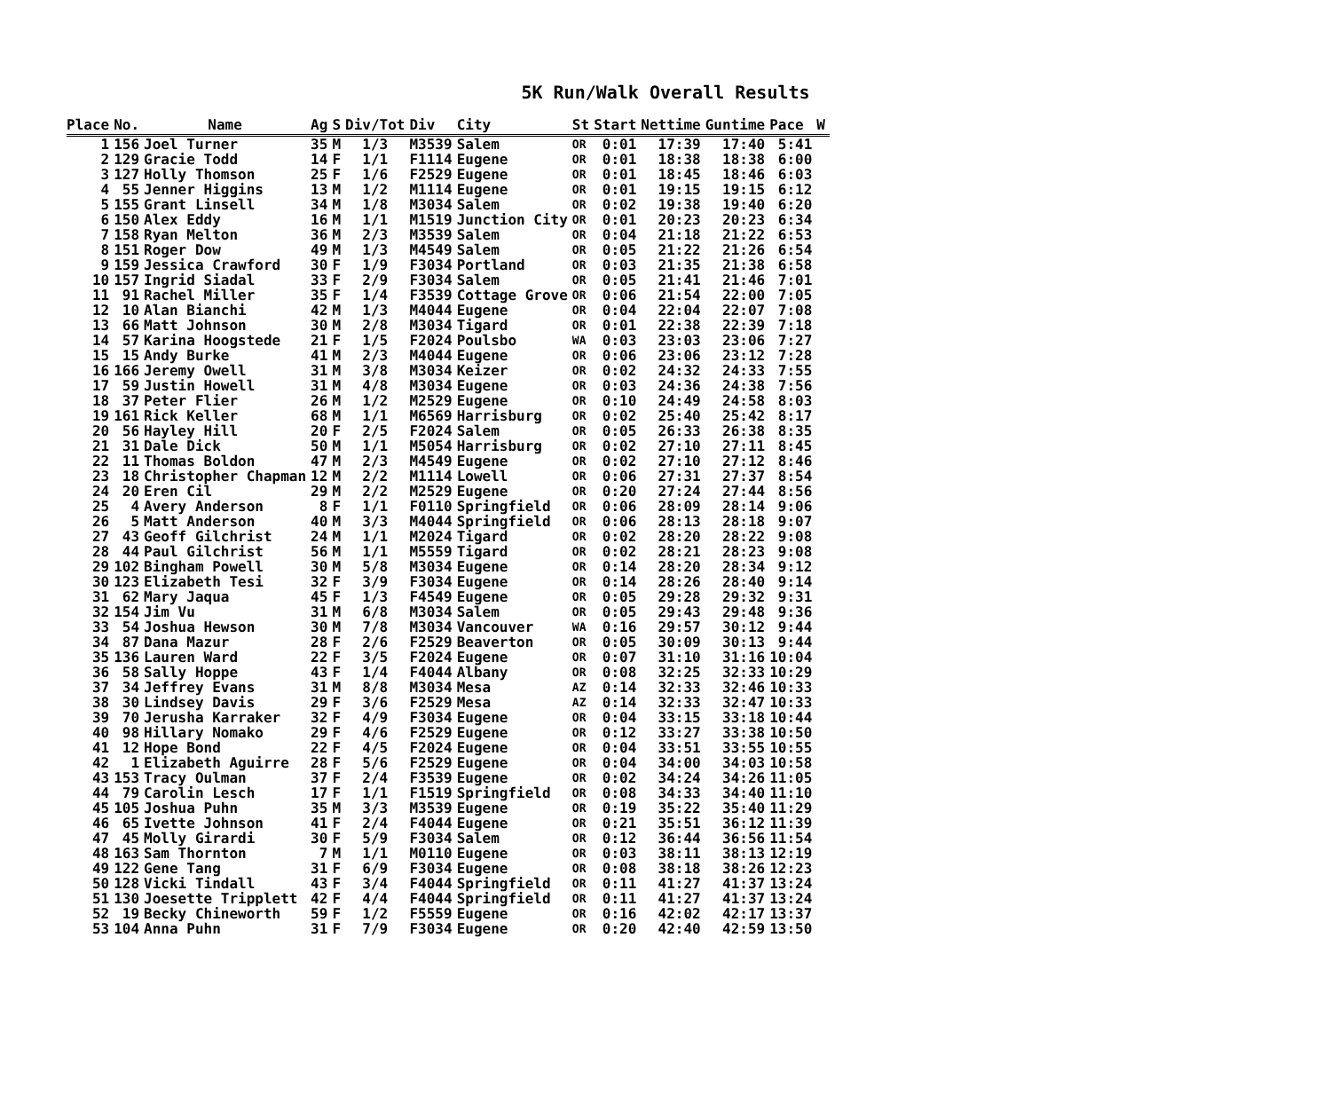5K Run/Walk Overall Results
| Place | No. | Name | Ag | S | Div/Tot | Div | City | St | Start | Nettime | Guntime | Pace | W |
| --- | --- | --- | --- | --- | --- | --- | --- | --- | --- | --- | --- | --- | --- |
| 1 | 156 | Joel Turner | 35 | M | 1/3 | M3539 | Salem | OR | 0:01 | 17:39 | 17:40 | 5:41 | |
| 2 | 129 | Gracie Todd | 14 | F | 1/1 | F1114 | Eugene | OR | 0:01 | 18:38 | 18:38 | 6:00 | |
| 3 | 127 | Holly Thomson | 25 | F | 1/6 | F2529 | Eugene | OR | 0:01 | 18:45 | 18:46 | 6:03 | |
| 4 | 55 | Jenner Higgins | 13 | M | 1/2 | M1114 | Eugene | OR | 0:01 | 19:15 | 19:15 | 6:12 | |
| 5 | 155 | Grant Linsell | 34 | M | 1/8 | M3034 | Salem | OR | 0:02 | 19:38 | 19:40 | 6:20 | |
| 6 | 150 | Alex Eddy | 16 | M | 1/1 | M1519 | Junction City | OR | 0:01 | 20:23 | 20:23 | 6:34 | |
| 7 | 158 | Ryan Melton | 36 | M | 2/3 | M3539 | Salem | OR | 0:04 | 21:18 | 21:22 | 6:53 | |
| 8 | 151 | Roger Dow | 49 | M | 1/3 | M4549 | Salem | OR | 0:05 | 21:22 | 21:26 | 6:54 | |
| 9 | 159 | Jessica Crawford | 30 | F | 1/9 | F3034 | Portland | OR | 0:03 | 21:35 | 21:38 | 6:58 | |
| 10 | 157 | Ingrid Siadal | 33 | F | 2/9 | F3034 | Salem | OR | 0:05 | 21:41 | 21:46 | 7:01 | |
| 11 | 91 | Rachel Miller | 35 | F | 1/4 | F3539 | Cottage Grove | OR | 0:06 | 21:54 | 22:00 | 7:05 | |
| 12 | 10 | Alan Bianchi | 42 | M | 1/3 | M4044 | Eugene | OR | 0:04 | 22:04 | 22:07 | 7:08 | |
| 13 | 66 | Matt Johnson | 30 | M | 2/8 | M3034 | Tigard | OR | 0:01 | 22:38 | 22:39 | 7:18 | |
| 14 | 57 | Karina Hoogstede | 21 | F | 1/5 | F2024 | Poulsbo | WA | 0:03 | 23:03 | 23:06 | 7:27 | |
| 15 | 15 | Andy Burke | 41 | M | 2/3 | M4044 | Eugene | OR | 0:06 | 23:06 | 23:12 | 7:28 | |
| 16 | 166 | Jeremy Owell | 31 | M | 3/8 | M3034 | Keizer | OR | 0:02 | 24:32 | 24:33 | 7:55 | |
| 17 | 59 | Justin Howell | 31 | M | 4/8 | M3034 | Eugene | OR | 0:03 | 24:36 | 24:38 | 7:56 | |
| 18 | 37 | Peter Flier | 26 | M | 1/2 | M2529 | Eugene | OR | 0:10 | 24:49 | 24:58 | 8:03 | |
| 19 | 161 | Rick Keller | 68 | M | 1/1 | M6569 | Harrisburg | OR | 0:02 | 25:40 | 25:42 | 8:17 | |
| 20 | 56 | Hayley Hill | 20 | F | 2/5 | F2024 | Salem | OR | 0:05 | 26:33 | 26:38 | 8:35 | |
| 21 | 31 | Dale Dick | 50 | M | 1/1 | M5054 | Harrisburg | OR | 0:02 | 27:10 | 27:11 | 8:45 | |
| 22 | 11 | Thomas Boldon | 47 | M | 2/3 | M4549 | Eugene | OR | 0:02 | 27:10 | 27:12 | 8:46 | |
| 23 | 18 | Christopher Chapman | 12 | M | 2/2 | M1114 | Lowell | OR | 0:06 | 27:31 | 27:37 | 8:54 | |
| 24 | 20 | Eren Cil | 29 | M | 2/2 | M2529 | Eugene | OR | 0:20 | 27:24 | 27:44 | 8:56 | |
| 25 | 4 | Avery Anderson | 8 | F | 1/1 | F0110 | Springfield | OR | 0:06 | 28:09 | 28:14 | 9:06 | |
| 26 | 5 | Matt Anderson | 40 | M | 3/3 | M4044 | Springfield | OR | 0:06 | 28:13 | 28:18 | 9:07 | |
| 27 | 43 | Geoff Gilchrist | 24 | M | 1/1 | M2024 | Tigard | OR | 0:02 | 28:20 | 28:22 | 9:08 | |
| 28 | 44 | Paul Gilchrist | 56 | M | 1/1 | M5559 | Tigard | OR | 0:02 | 28:21 | 28:23 | 9:08 | |
| 29 | 102 | Bingham Powell | 30 | M | 5/8 | M3034 | Eugene | OR | 0:14 | 28:20 | 28:34 | 9:12 | |
| 30 | 123 | Elizabeth Tesi | 32 | F | 3/9 | F3034 | Eugene | OR | 0:14 | 28:26 | 28:40 | 9:14 | |
| 31 | 62 | Mary Jaqua | 45 | F | 1/3 | F4549 | Eugene | OR | 0:05 | 29:28 | 29:32 | 9:31 | |
| 32 | 154 | Jim Vu | 31 | M | 6/8 | M3034 | Salem | OR | 0:05 | 29:43 | 29:48 | 9:36 | |
| 33 | 54 | Joshua Hewson | 30 | M | 7/8 | M3034 | Vancouver | WA | 0:16 | 29:57 | 30:12 | 9:44 | |
| 34 | 87 | Dana Mazur | 28 | F | 2/6 | F2529 | Beaverton | OR | 0:05 | 30:09 | 30:13 | 9:44 | |
| 35 | 136 | Lauren Ward | 22 | F | 3/5 | F2024 | Eugene | OR | 0:07 | 31:10 | 31:16 | 10:04 | |
| 36 | 58 | Sally Hoppe | 43 | F | 1/4 | F4044 | Albany | OR | 0:08 | 32:25 | 32:33 | 10:29 | |
| 37 | 34 | Jeffrey Evans | 31 | M | 8/8 | M3034 | Mesa | AZ | 0:14 | 32:33 | 32:46 | 10:33 | |
| 38 | 30 | Lindsey Davis | 29 | F | 3/6 | F2529 | Mesa | AZ | 0:14 | 32:33 | 32:47 | 10:33 | |
| 39 | 70 | Jerusha Karraker | 32 | F | 4/9 | F3034 | Eugene | OR | 0:04 | 33:15 | 33:18 | 10:44 | |
| 40 | 98 | Hillary Nomako | 29 | F | 4/6 | F2529 | Eugene | OR | 0:12 | 33:27 | 33:38 | 10:50 | |
| 41 | 12 | Hope Bond | 22 | F | 4/5 | F2024 | Eugene | OR | 0:04 | 33:51 | 33:55 | 10:55 | |
| 42 | 1 | Elizabeth Aguirre | 28 | F | 5/6 | F2529 | Eugene | OR | 0:04 | 34:00 | 34:03 | 10:58 | |
| 43 | 153 | Tracy Oulman | 37 | F | 2/4 | F3539 | Eugene | OR | 0:02 | 34:24 | 34:26 | 11:05 | |
| 44 | 79 | Carolin Lesch | 17 | F | 1/1 | F1519 | Springfield | OR | 0:08 | 34:33 | 34:40 | 11:10 | |
| 45 | 105 | Joshua Puhn | 35 | M | 3/3 | M3539 | Eugene | OR | 0:19 | 35:22 | 35:40 | 11:29 | |
| 46 | 65 | Ivette Johnson | 41 | F | 2/4 | F4044 | Eugene | OR | 0:21 | 35:51 | 36:12 | 11:39 | |
| 47 | 45 | Molly Girardi | 30 | F | 5/9 | F3034 | Salem | OR | 0:12 | 36:44 | 36:56 | 11:54 | |
| 48 | 163 | Sam Thornton | 7 | M | 1/1 | M0110 | Eugene | OR | 0:03 | 38:11 | 38:13 | 12:19 | |
| 49 | 122 | Gene Tang | 31 | F | 6/9 | F3034 | Eugene | OR | 0:08 | 38:18 | 38:26 | 12:23 | |
| 50 | 128 | Vicki Tindall | 43 | F | 3/4 | F4044 | Springfield | OR | 0:11 | 41:27 | 41:37 | 13:24 | |
| 51 | 130 | Joesette Tripplett | 42 | F | 4/4 | F4044 | Springfield | OR | 0:11 | 41:27 | 41:37 | 13:24 | |
| 52 | 19 | Becky Chineworth | 59 | F | 1/2 | F5559 | Eugene | OR | 0:16 | 42:02 | 42:17 | 13:37 | |
| 53 | 104 | Anna Puhn | 31 | F | 7/9 | F3034 | Eugene | OR | 0:20 | 42:40 | 42:59 | 13:50 | |